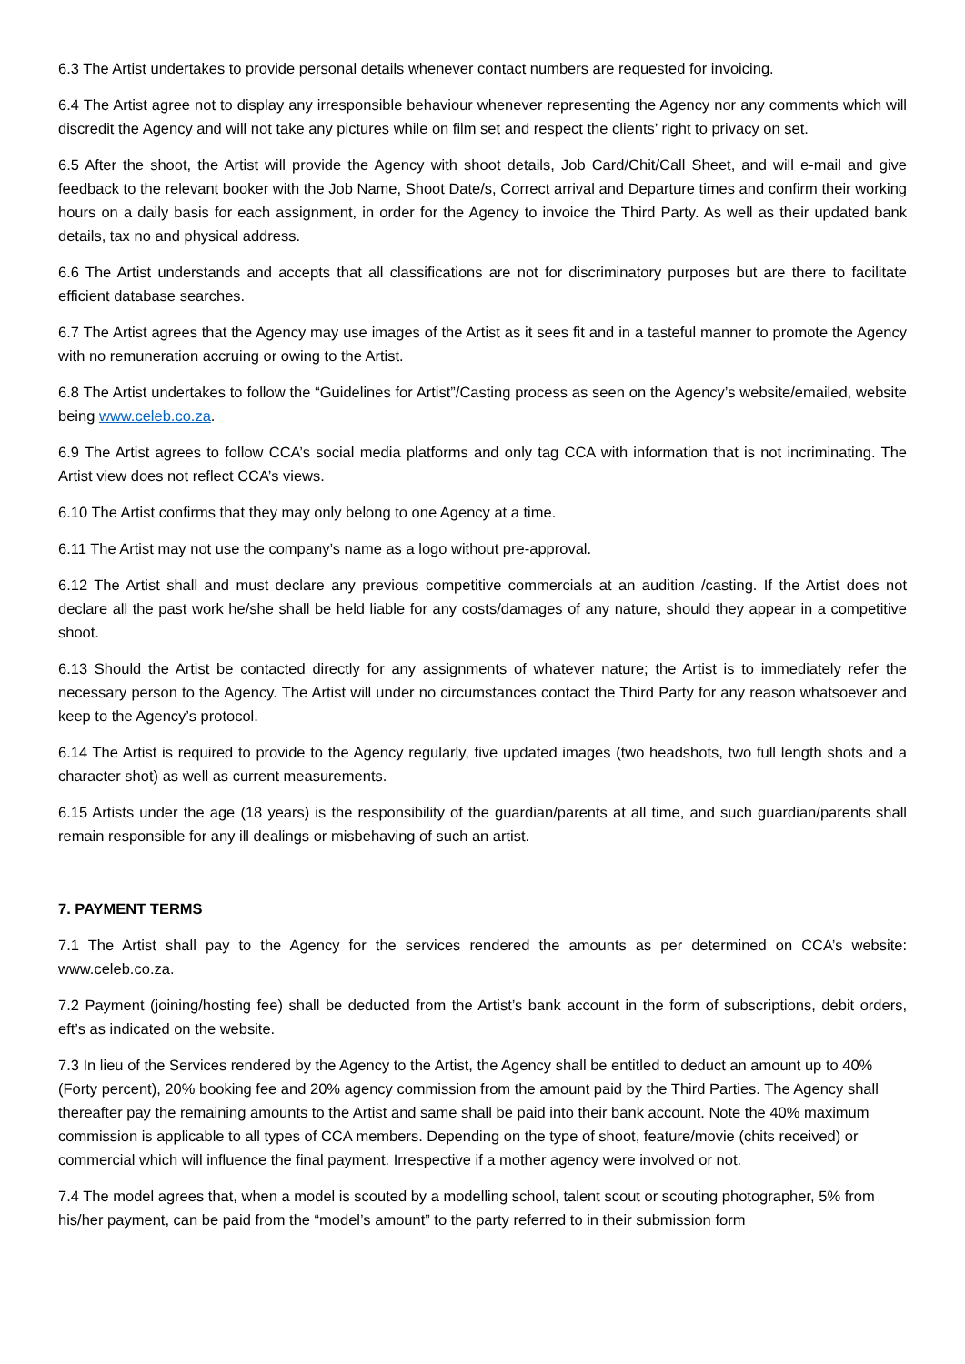6.3 The Artist undertakes to provide personal details whenever contact numbers are requested for invoicing.
6.4 The Artist agree not to display any irresponsible behaviour whenever representing the Agency nor any comments which will discredit the Agency and will not take any pictures while on film set and respect the clients’ right to privacy on set.
6.5 After the shoot, the Artist will provide the Agency with shoot details, Job Card/Chit/Call Sheet, and will e-mail and give feedback to the relevant booker with the Job Name, Shoot Date/s, Correct arrival and Departure times and confirm their working hours on a daily basis for each assignment, in order for the Agency to invoice the Third Party. As well as their updated bank details, tax no and physical address.
6.6 The Artist understands and accepts that all classifications are not for discriminatory purposes but are there to facilitate efficient database searches.
6.7 The Artist agrees that the Agency may use images of the Artist as it sees fit and in a tasteful manner to promote the Agency with no remuneration accruing or owing to the Artist.
6.8 The Artist undertakes to follow the “Guidelines for Artist”/Casting process as seen on the Agency’s website/emailed, website being www.celeb.co.za.
6.9 The Artist agrees to follow CCA’s social media platforms and only tag CCA with information that is not incriminating. The Artist view does not reflect CCA’s views.
6.10 The Artist confirms that they may only belong to one Agency at a time.
6.11 The Artist may not use the company’s name as a logo without pre-approval.
6.12 The Artist shall and must declare any previous competitive commercials at an audition /casting. If the Artist does not declare all the past work he/she shall be held liable for any costs/damages of any nature, should they appear in a competitive shoot.
6.13 Should the Artist be contacted directly for any assignments of whatever nature; the Artist is to immediately refer the necessary person to the Agency. The Artist will under no circumstances contact the Third Party for any reason whatsoever and keep to the Agency’s protocol.
6.14 The Artist is required to provide to the Agency regularly, five updated images (two headshots, two full length shots and a character shot) as well as current measurements.
6.15 Artists under the age (18 years) is the responsibility of the guardian/parents at all time, and such guardian/parents shall remain responsible for any ill dealings or misbehaving of such an artist.
7. PAYMENT TERMS
7.1 The Artist shall pay to the Agency for the services rendered the amounts as per determined on CCA’s website: www.celeb.co.za.
7.2 Payment (joining/hosting fee) shall be deducted from the Artist’s bank account in the form of subscriptions, debit orders, eft’s as indicated on the website.
7.3 In lieu of the Services rendered by the Agency to the Artist, the Agency shall be entitled to deduct an amount up to 40% (Forty percent), 20% booking fee and 20% agency commission from the amount paid by the Third Parties. The Agency shall thereafter pay the remaining amounts to the Artist and same shall be paid into their bank account. Note the 40% maximum commission is applicable to all types of CCA members. Depending on the type of shoot, feature/movie (chits received) or commercial which will influence the final payment. Irrespective if a mother agency were involved or not.
7.4 The model agrees that, when a model is scouted by a modelling school, talent scout or scouting photographer, 5% from his/her payment, can be paid from the “model’s amount” to the party referred to in their submission form